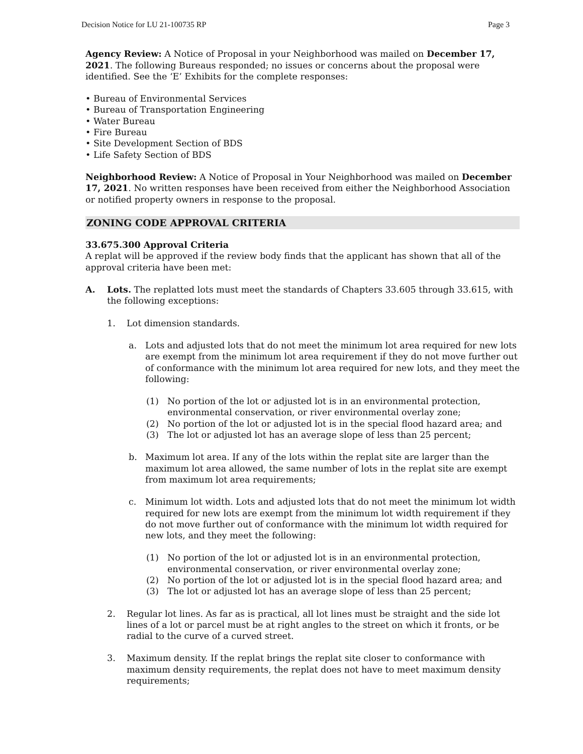Decision Notice for LU 21-100735 RP Page 3
Agency Review: A Notice of Proposal in your Neighborhood was mailed on December 17, 2021. The following Bureaus responded; no issues or concerns about the proposal were identified. See the ‘E’ Exhibits for the complete responses:
• Bureau of Environmental Services
• Bureau of Transportation Engineering
• Water Bureau
• Fire Bureau
• Site Development Section of BDS
• Life Safety Section of BDS
Neighborhood Review: A Notice of Proposal in Your Neighborhood was mailed on December 17, 2021. No written responses have been received from either the Neighborhood Association or notified property owners in response to the proposal.
ZONING CODE APPROVAL CRITERIA
33.675.300 Approval Criteria
A replat will be approved if the review body finds that the applicant has shown that all of the approval criteria have been met:
A. Lots. The replatted lots must meet the standards of Chapters 33.605 through 33.615, with the following exceptions:
1. Lot dimension standards.
a. Lots and adjusted lots that do not meet the minimum lot area required for new lots are exempt from the minimum lot area requirement if they do not move further out of conformance with the minimum lot area required for new lots, and they meet the following:
(1) No portion of the lot or adjusted lot is in an environmental protection, environmental conservation, or river environmental overlay zone;
(2) No portion of the lot or adjusted lot is in the special flood hazard area; and
(3) The lot or adjusted lot has an average slope of less than 25 percent;
b. Maximum lot area. If any of the lots within the replat site are larger than the maximum lot area allowed, the same number of lots in the replat site are exempt from maximum lot area requirements;
c. Minimum lot width. Lots and adjusted lots that do not meet the minimum lot width required for new lots are exempt from the minimum lot width requirement if they do not move further out of conformance with the minimum lot width required for new lots, and they meet the following:
(1) No portion of the lot or adjusted lot is in an environmental protection, environmental conservation, or river environmental overlay zone;
(2) No portion of the lot or adjusted lot is in the special flood hazard area; and
(3) The lot or adjusted lot has an average slope of less than 25 percent;
2. Regular lot lines. As far as is practical, all lot lines must be straight and the side lot lines of a lot or parcel must be at right angles to the street on which it fronts, or be radial to the curve of a curved street.
3. Maximum density. If the replat brings the replat site closer to conformance with maximum density requirements, the replat does not have to meet maximum density requirements;